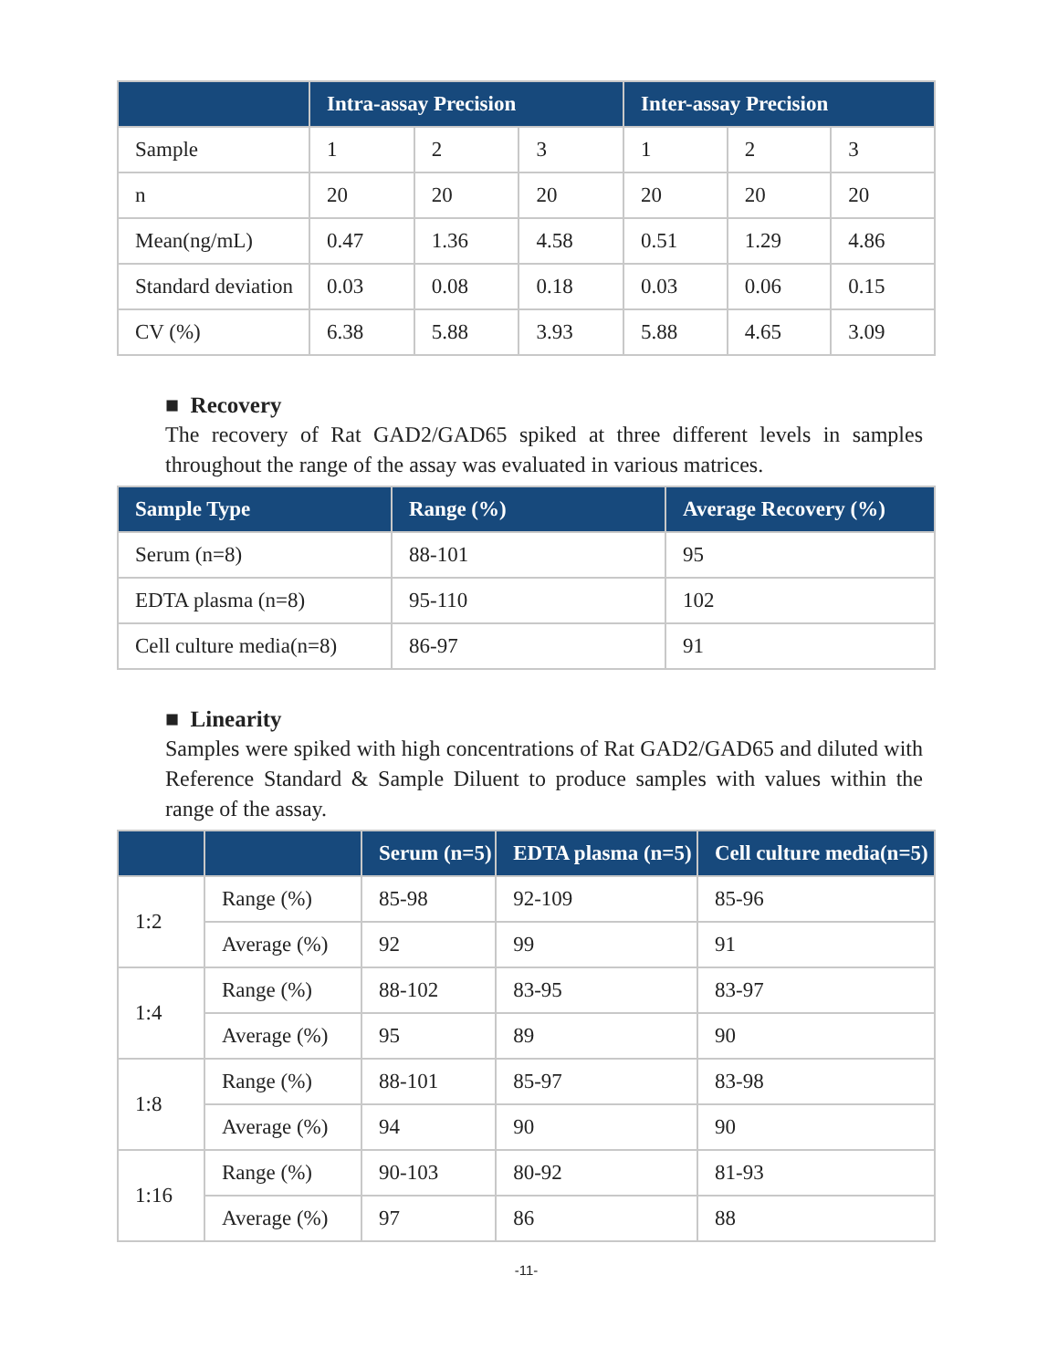| | Intra-assay Precision | | | Inter-assay Precision | | |
| --- | --- | --- | --- | --- | --- | --- |
| Sample | 1 | 2 | 3 | 1 | 2 | 3 |
| n | 20 | 20 | 20 | 20 | 20 | 20 |
| Mean(ng/mL) | 0.47 | 1.36 | 4.58 | 0.51 | 1.29 | 4.86 |
| Standard deviation | 0.03 | 0.08 | 0.18 | 0.03 | 0.06 | 0.15 |
| CV (%) | 6.38 | 5.88 | 3.93 | 5.88 | 4.65 | 3.09 |
■ Recovery
The recovery of Rat GAD2/GAD65 spiked at three different levels in samples throughout the range of the assay was evaluated in various matrices.
| Sample Type | Range (%) | Average Recovery (%) |
| --- | --- | --- |
| Serum (n=8) | 88-101 | 95 |
| EDTA plasma (n=8) | 95-110 | 102 |
| Cell culture media(n=8) | 86-97 | 91 |
■ Linearity
Samples were spiked with high concentrations of Rat GAD2/GAD65 and diluted with Reference Standard & Sample Diluent to produce samples with values within the range of the assay.
| | | Serum (n=5) | EDTA plasma (n=5) | Cell culture media(n=5) |
| --- | --- | --- | --- | --- |
| 1:2 | Range (%) | 85-98 | 92-109 | 85-96 |
| | Average (%) | 92 | 99 | 91 |
| 1:4 | Range (%) | 88-102 | 83-95 | 83-97 |
| | Average (%) | 95 | 89 | 90 |
| 1:8 | Range (%) | 88-101 | 85-97 | 83-98 |
| | Average (%) | 94 | 90 | 90 |
| 1:16 | Range (%) | 90-103 | 80-92 | 81-93 |
| | Average (%) | 97 | 86 | 88 |
-11-